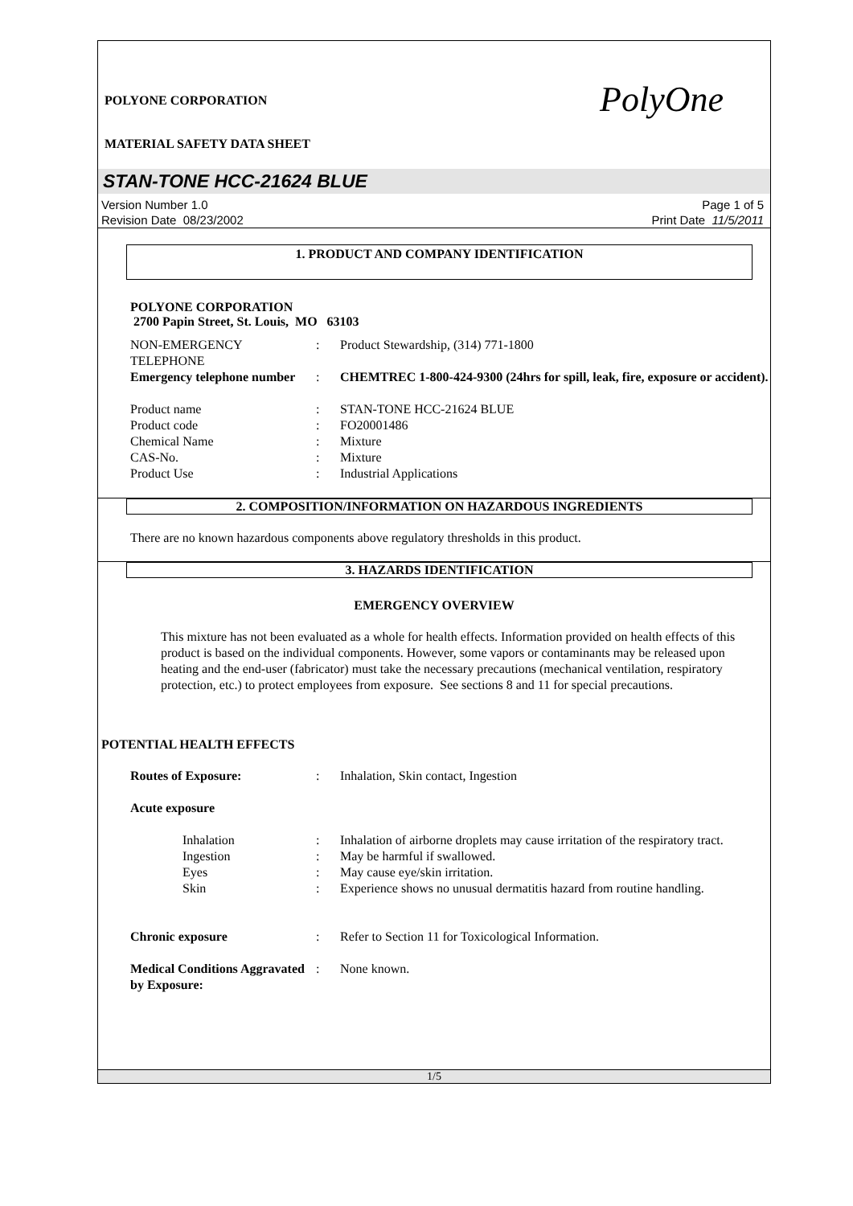POLYONE CORPORATION
MATERIAL SAFETY DATA SHEET
PolyOne
STAN-TONE HCC-21624 BLUE
Version Number 1.0
Revision Date 08/23/2002
Page 1 of 5
Print Date 11/5/2011
1. PRODUCT AND COMPANY IDENTIFICATION
POLYONE CORPORATION
2700 Papin Street, St. Louis, MO 63103
| NON-EMERGENCY TELEPHONE | : | Product Stewardship, (314) 771-1800 |
| Emergency telephone number | : | CHEMTREC 1-800-424-9300 (24hrs for spill, leak, fire, exposure or accident). |
| Product name | : | STAN-TONE HCC-21624 BLUE |
| Product code | : | FO20001486 |
| Chemical Name | : | Mixture |
| CAS-No. | : | Mixture |
| Product Use | : | Industrial Applications |
2. COMPOSITION/INFORMATION ON HAZARDOUS INGREDIENTS
There are no known hazardous components above regulatory thresholds in this product.
3. HAZARDS IDENTIFICATION
EMERGENCY OVERVIEW
This mixture has not been evaluated as a whole for health effects. Information provided on health effects of this product is based on the individual components. However, some vapors or contaminants may be released upon heating and the end-user (fabricator) must take the necessary precautions (mechanical ventilation, respiratory protection, etc.) to protect employees from exposure. See sections 8 and 11 for special precautions.
POTENTIAL HEALTH EFFECTS
| Routes of Exposure: | : | Inhalation, Skin contact, Ingestion |
| Acute exposure | | |
| Inhalation | : | Inhalation of airborne droplets may cause irritation of the respiratory tract. |
| Ingestion | : | May be harmful if swallowed. |
| Eyes | : | May cause eye/skin irritation. |
| Skin | : | Experience shows no unusual dermatitis hazard from routine handling. |
| Chronic exposure | : | Refer to Section 11 for Toxicological Information. |
| Medical Conditions Aggravated by Exposure: | : | None known. |
1/5